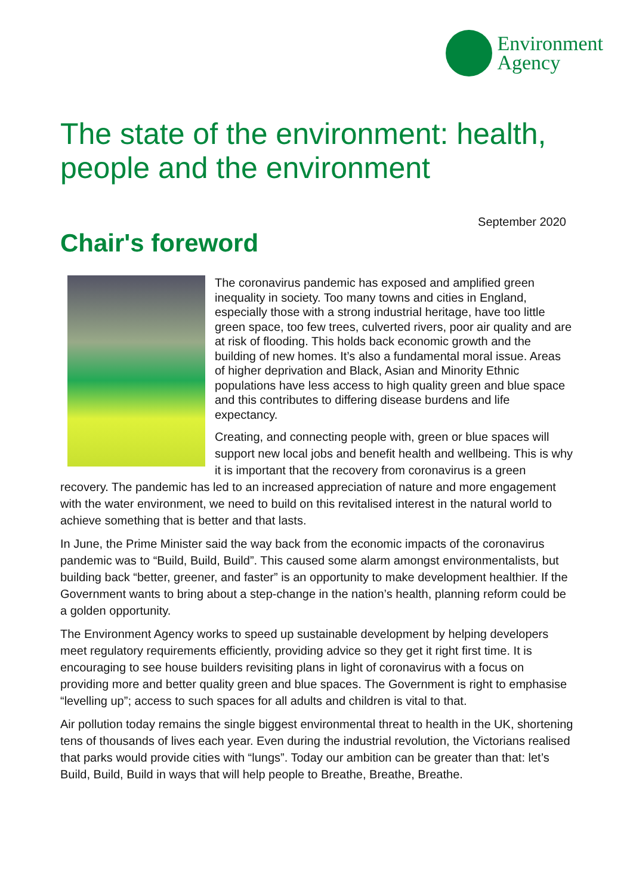Environment
Agency
The state of the environment: health, people and the environment
September 2020
Chair's foreword
The coronavirus pandemic has exposed and amplified green inequality in society. Too many towns and cities in England, especially those with a strong industrial heritage, have too little green space, too few trees, culverted rivers, poor air quality and are at risk of flooding. This holds back economic growth and the building of new homes. It’s also a fundamental moral issue. Areas of higher deprivation and Black, Asian and Minority Ethnic populations have less access to high quality green and blue space and this contributes to differing disease burdens and life expectancy.
Creating, and connecting people with, green or blue spaces will support new local jobs and benefit health and wellbeing. This is why it is important that the recovery from coronavirus is a green recovery. The pandemic has led to an increased appreciation of nature and more engagement with the water environment, we need to build on this revitalised interest in the natural world to achieve something that is better and that lasts.
In June, the Prime Minister said the way back from the economic impacts of the coronavirus pandemic was to “Build, Build, Build”. This caused some alarm amongst environmentalists, but building back “better, greener, and faster” is an opportunity to make development healthier. If the Government wants to bring about a step-change in the nation’s health, planning reform could be a golden opportunity.
The Environment Agency works to speed up sustainable development by helping developers meet regulatory requirements efficiently, providing advice so they get it right first time. It is encouraging to see house builders revisiting plans in light of coronavirus with a focus on providing more and better quality green and blue spaces. The Government is right to emphasise “levelling up”; access to such spaces for all adults and children is vital to that.
Air pollution today remains the single biggest environmental threat to health in the UK, shortening tens of thousands of lives each year. Even during the industrial revolution, the Victorians realised that parks would provide cities with “lungs”. Today our ambition can be greater than that: let’s Build, Build, Build in ways that will help people to Breathe, Breathe, Breathe.